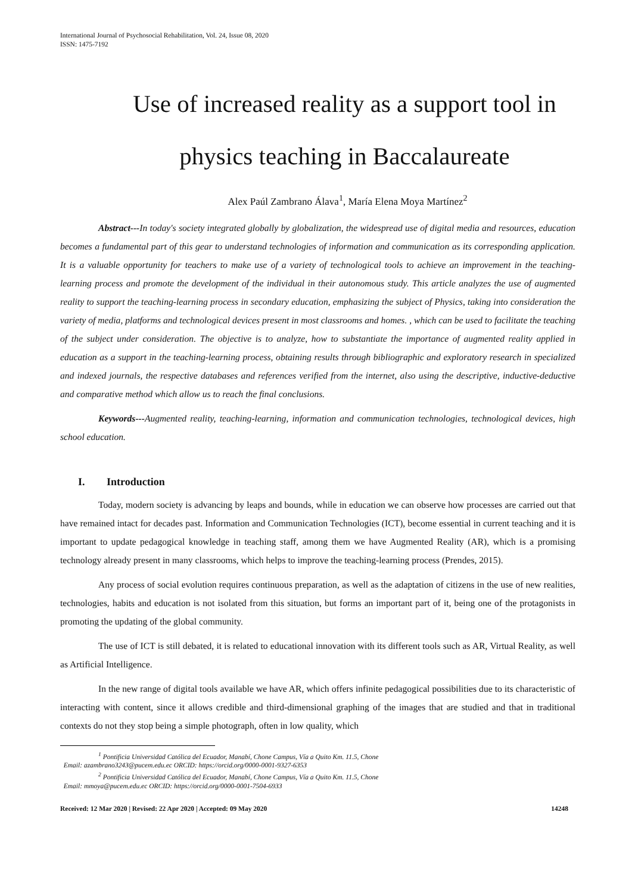International Journal of Psychosocial Rehabilitation, Vol. 24, Issue 08, 2020
ISSN: 1475-7192
Use of increased reality as a support tool in physics teaching in Baccalaureate
Alex Paúl Zambrano Álava<sup>1</sup>, María Elena Moya Martínez<sup>2</sup>
Abstract---In today's society integrated globally by globalization, the widespread use of digital media and resources, education becomes a fundamental part of this gear to understand technologies of information and communication as its corresponding application. It is a valuable opportunity for teachers to make use of a variety of technological tools to achieve an improvement in the teaching-learning process and promote the development of the individual in their autonomous study. This article analyzes the use of augmented reality to support the teaching-learning process in secondary education, emphasizing the subject of Physics, taking into consideration the variety of media, platforms and technological devices present in most classrooms and homes. , which can be used to facilitate the teaching of the subject under consideration. The objective is to analyze, how to substantiate the importance of augmented reality applied in education as a support in the teaching-learning process, obtaining results through bibliographic and exploratory research in specialized and indexed journals, the respective databases and references verified from the internet, also using the descriptive, inductive-deductive and comparative method which allow us to reach the final conclusions.
Keywords---Augmented reality, teaching-learning, information and communication technologies, technological devices, high school education.
I. Introduction
Today, modern society is advancing by leaps and bounds, while in education we can observe how processes are carried out that have remained intact for decades past. Information and Communication Technologies (ICT), become essential in current teaching and it is important to update pedagogical knowledge in teaching staff, among them we have Augmented Reality (AR), which is a promising technology already present in many classrooms, which helps to improve the teaching-learning process (Prendes, 2015).
Any process of social evolution requires continuous preparation, as well as the adaptation of citizens in the use of new realities, technologies, habits and education is not isolated from this situation, but forms an important part of it, being one of the protagonists in promoting the updating of the global community.
The use of ICT is still debated, it is related to educational innovation with its different tools such as AR, Virtual Reality, as well as Artificial Intelligence.
In the new range of digital tools available we have AR, which offers infinite pedagogical possibilities due to its characteristic of interacting with content, since it allows credible and third-dimensional graphing of the images that are studied and that in traditional contexts do not they stop being a simple photograph, often in low quality, which
<sup>1</sup> Pontificia Universidad Católica del Ecuador, Manabí, Chone Campus, Vía a Quito Km. 11.5, Chone
Email: azambrano3243@pucem.edu.ec ORCID: https://orcid.org/0000-0001-9327-6353
<sup>2</sup> Pontificia Universidad Católica del Ecuador, Manabí, Chone Campus, Vía a Quito Km. 11.5, Chone
Email: mmoya@pucem.edu.ec ORCID: https://orcid.org/0000-0001-7504-6933
Received: 12 Mar 2020 | Revised: 22 Apr 2020 | Accepted: 09 May 2020 14248